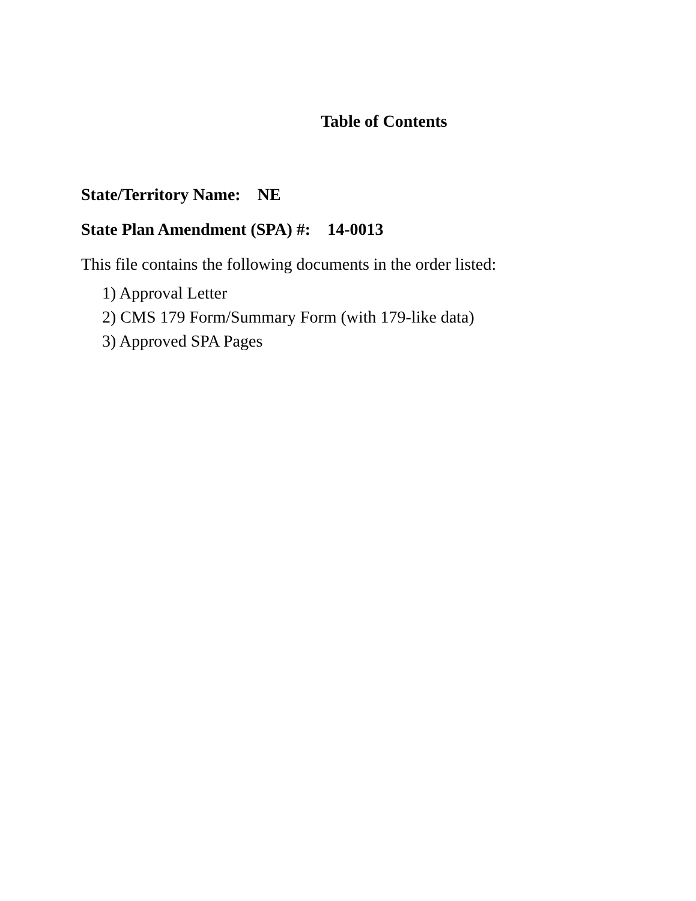Table of Contents
State/Territory Name: NE
State Plan Amendment (SPA) #: 14-0013
This file contains the following documents in the order listed:
1) Approval Letter
2) CMS 179 Form/Summary Form (with 179-like data)
3) Approved SPA Pages